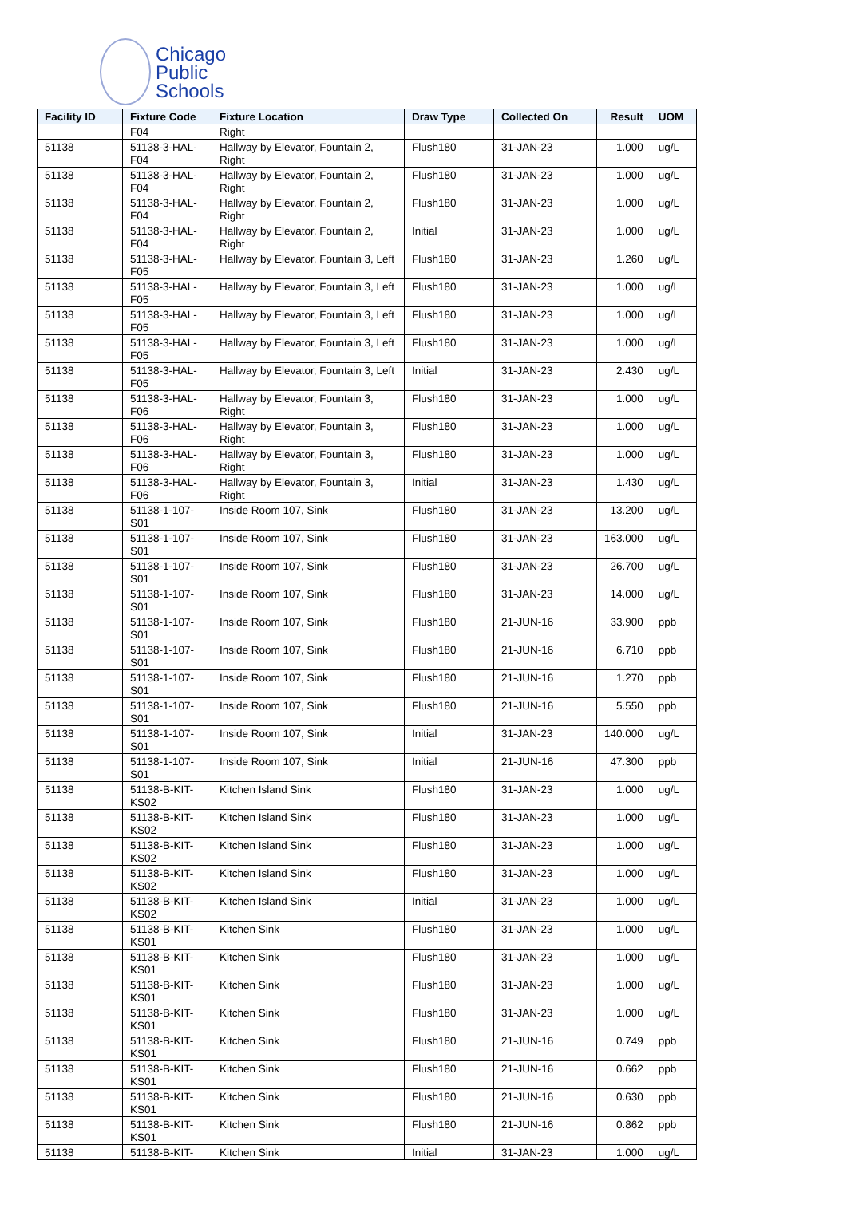Chicago
Public
Schools
| Facility ID | Fixture Code | Fixture Location | Draw Type | Collected On | Result | UOM |
| --- | --- | --- | --- | --- | --- | --- |
| | F04 | Right | | | | |
| 51138 | 51138-3-HAL-F04 | Hallway by Elevator, Fountain 2, Right | Flush180 | 31-JAN-23 | 1.000 | ug/L |
| 51138 | 51138-3-HAL-F04 | Hallway by Elevator, Fountain 2, Right | Flush180 | 31-JAN-23 | 1.000 | ug/L |
| 51138 | 51138-3-HAL-F04 | Hallway by Elevator, Fountain 2, Right | Flush180 | 31-JAN-23 | 1.000 | ug/L |
| 51138 | 51138-3-HAL-F04 | Hallway by Elevator, Fountain 2, Right | Initial | 31-JAN-23 | 1.000 | ug/L |
| 51138 | 51138-3-HAL-F05 | Hallway by Elevator, Fountain 3, Left | Flush180 | 31-JAN-23 | 1.260 | ug/L |
| 51138 | 51138-3-HAL-F05 | Hallway by Elevator, Fountain 3, Left | Flush180 | 31-JAN-23 | 1.000 | ug/L |
| 51138 | 51138-3-HAL-F05 | Hallway by Elevator, Fountain 3, Left | Flush180 | 31-JAN-23 | 1.000 | ug/L |
| 51138 | 51138-3-HAL-F05 | Hallway by Elevator, Fountain 3, Left | Flush180 | 31-JAN-23 | 1.000 | ug/L |
| 51138 | 51138-3-HAL-F05 | Hallway by Elevator, Fountain 3, Left | Initial | 31-JAN-23 | 2.430 | ug/L |
| 51138 | 51138-3-HAL-F06 | Hallway by Elevator, Fountain 3, Right | Flush180 | 31-JAN-23 | 1.000 | ug/L |
| 51138 | 51138-3-HAL-F06 | Hallway by Elevator, Fountain 3, Right | Flush180 | 31-JAN-23 | 1.000 | ug/L |
| 51138 | 51138-3-HAL-F06 | Hallway by Elevator, Fountain 3, Right | Flush180 | 31-JAN-23 | 1.000 | ug/L |
| 51138 | 51138-3-HAL-F06 | Hallway by Elevator, Fountain 3, Right | Initial | 31-JAN-23 | 1.430 | ug/L |
| 51138 | 51138-1-107-S01 | Inside Room 107, Sink | Flush180 | 31-JAN-23 | 13.200 | ug/L |
| 51138 | 51138-1-107-S01 | Inside Room 107, Sink | Flush180 | 31-JAN-23 | 163.000 | ug/L |
| 51138 | 51138-1-107-S01 | Inside Room 107, Sink | Flush180 | 31-JAN-23 | 26.700 | ug/L |
| 51138 | 51138-1-107-S01 | Inside Room 107, Sink | Flush180 | 31-JAN-23 | 14.000 | ug/L |
| 51138 | 51138-1-107-S01 | Inside Room 107, Sink | Flush180 | 21-JUN-16 | 33.900 | ppb |
| 51138 | 51138-1-107-S01 | Inside Room 107, Sink | Flush180 | 21-JUN-16 | 6.710 | ppb |
| 51138 | 51138-1-107-S01 | Inside Room 107, Sink | Flush180 | 21-JUN-16 | 1.270 | ppb |
| 51138 | 51138-1-107-S01 | Inside Room 107, Sink | Flush180 | 21-JUN-16 | 5.550 | ppb |
| 51138 | 51138-1-107-S01 | Inside Room 107, Sink | Initial | 31-JAN-23 | 140.000 | ug/L |
| 51138 | 51138-1-107-S01 | Inside Room 107, Sink | Initial | 21-JUN-16 | 47.300 | ppb |
| 51138 | 51138-B-KIT-KS02 | Kitchen Island Sink | Flush180 | 31-JAN-23 | 1.000 | ug/L |
| 51138 | 51138-B-KIT-KS02 | Kitchen Island Sink | Flush180 | 31-JAN-23 | 1.000 | ug/L |
| 51138 | 51138-B-KIT-KS02 | Kitchen Island Sink | Flush180 | 31-JAN-23 | 1.000 | ug/L |
| 51138 | 51138-B-KIT-KS02 | Kitchen Island Sink | Flush180 | 31-JAN-23 | 1.000 | ug/L |
| 51138 | 51138-B-KIT-KS02 | Kitchen Island Sink | Initial | 31-JAN-23 | 1.000 | ug/L |
| 51138 | 51138-B-KIT-KS01 | Kitchen Sink | Flush180 | 31-JAN-23 | 1.000 | ug/L |
| 51138 | 51138-B-KIT-KS01 | Kitchen Sink | Flush180 | 31-JAN-23 | 1.000 | ug/L |
| 51138 | 51138-B-KIT-KS01 | Kitchen Sink | Flush180 | 31-JAN-23 | 1.000 | ug/L |
| 51138 | 51138-B-KIT-KS01 | Kitchen Sink | Flush180 | 31-JAN-23 | 1.000 | ug/L |
| 51138 | 51138-B-KIT-KS01 | Kitchen Sink | Flush180 | 21-JUN-16 | 0.749 | ppb |
| 51138 | 51138-B-KIT-KS01 | Kitchen Sink | Flush180 | 21-JUN-16 | 0.662 | ppb |
| 51138 | 51138-B-KIT-KS01 | Kitchen Sink | Flush180 | 21-JUN-16 | 0.630 | ppb |
| 51138 | 51138-B-KIT-KS01 | Kitchen Sink | Flush180 | 21-JUN-16 | 0.862 | ppb |
| 51138 | 51138-B-KIT- | Kitchen Sink | Initial | 31-JAN-23 | 1.000 | ug/L |